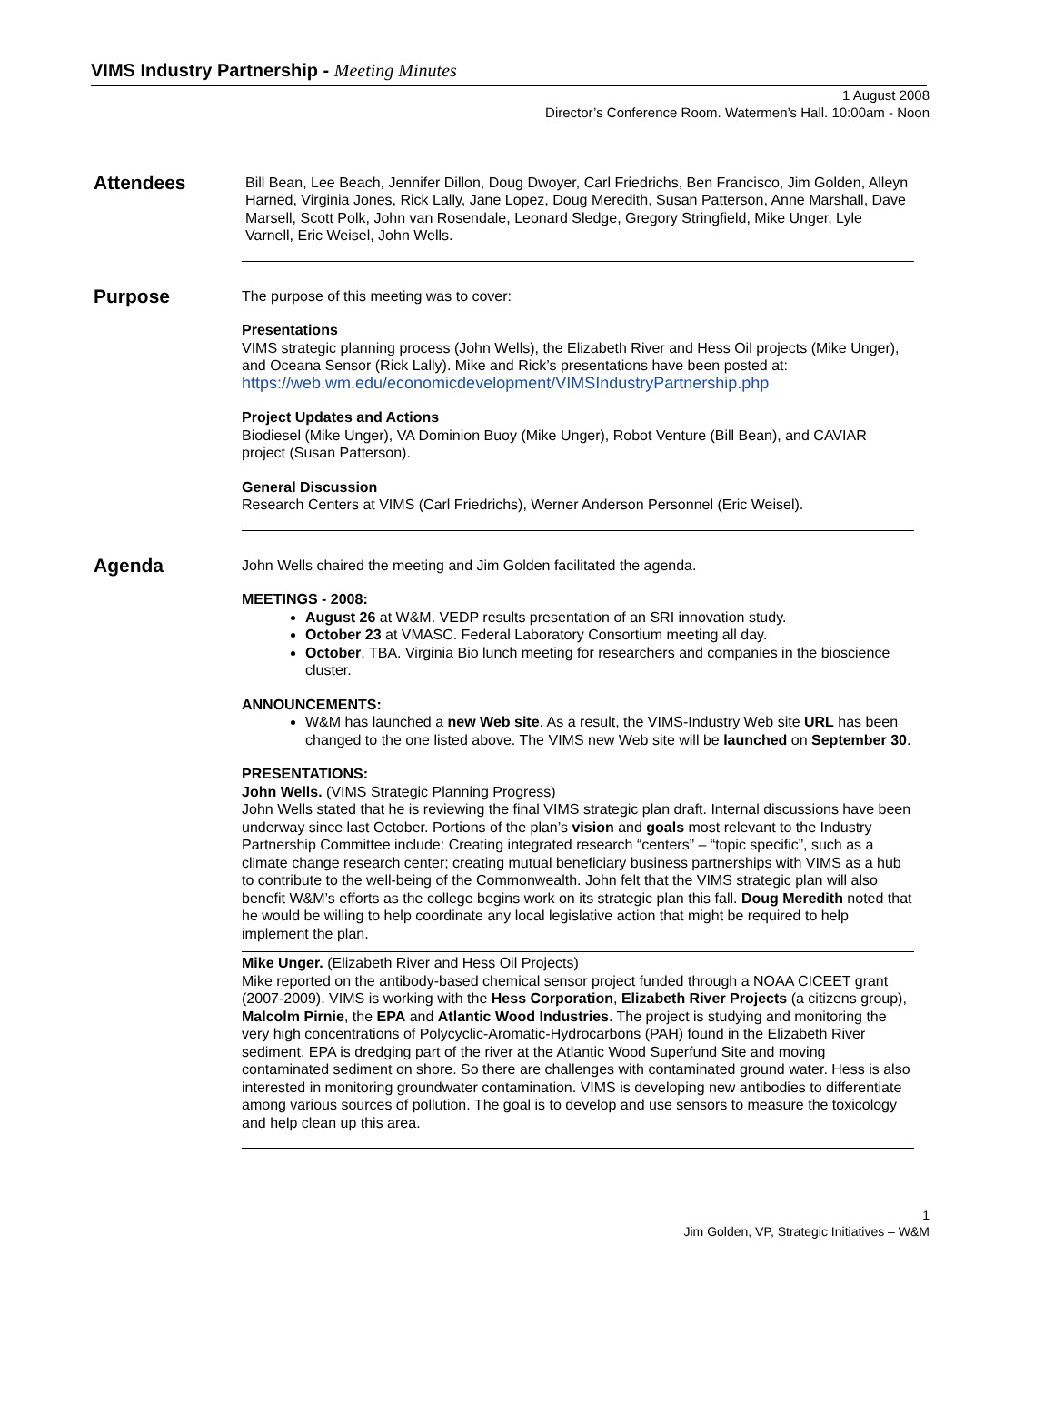VIMS Industry Partnership - Meeting Minutes
1 August 2008
Director’s Conference Room. Watermen’s Hall. 10:00am - Noon
Attendees
Bill Bean, Lee Beach, Jennifer Dillon, Doug Dwoyer, Carl Friedrichs, Ben Francisco, Jim Golden, Alleyn Harned, Virginia Jones, Rick Lally, Jane Lopez, Doug Meredith, Susan Patterson, Anne Marshall, Dave Marsell, Scott Polk, John van Rosendale, Leonard Sledge, Gregory Stringfield, Mike Unger, Lyle Varnell, Eric Weisel, John Wells.
Purpose
The purpose of this meeting was to cover:
Presentations
VIMS strategic planning process (John Wells), the Elizabeth River and Hess Oil projects (Mike Unger), and Oceana Sensor (Rick Lally). Mike and Rick’s presentations have been posted at: https://web.wm.edu/economicdevelopment/VIMSIndustryPartnership.php
Project Updates and Actions
Biodiesel (Mike Unger), VA Dominion Buoy (Mike Unger), Robot Venture (Bill Bean), and CAVIAR project (Susan Patterson).
General Discussion
Research Centers at VIMS (Carl Friedrichs), Werner Anderson Personnel (Eric Weisel).
Agenda
John Wells chaired the meeting and Jim Golden facilitated the agenda.
MEETINGS - 2008:
August 26 at W&M. VEDP results presentation of an SRI innovation study.
October 23 at VMASC. Federal Laboratory Consortium meeting all day.
October, TBA. Virginia Bio lunch meeting for researchers and companies in the bioscience cluster.
ANNOUNCEMENTS:
W&M has launched a new Web site. As a result, the VIMS-Industry Web site URL has been changed to the one listed above. The VIMS new Web site will be launched on September 30.
PRESENTATIONS:
John Wells. (VIMS Strategic Planning Progress)
John Wells stated that he is reviewing the final VIMS strategic plan draft. Internal discussions have been underway since last October. Portions of the plan’s vision and goals most relevant to the Industry Partnership Committee include: Creating integrated research “centers” – “topic specific”, such as a climate change research center; creating mutual beneficiary business partnerships with VIMS as a hub to contribute to the well-being of the Commonwealth. John felt that the VIMS strategic plan will also benefit W&M’s efforts as the college begins work on its strategic plan this fall. Doug Meredith noted that he would be willing to help coordinate any local legislative action that might be required to help implement the plan.
Mike Unger. (Elizabeth River and Hess Oil Projects)
Mike reported on the antibody-based chemical sensor project funded through a NOAA CICEET grant (2007-2009). VIMS is working with the Hess Corporation, Elizabeth River Projects (a citizens group), Malcolm Pirnie, the EPA and Atlantic Wood Industries. The project is studying and monitoring the very high concentrations of Polycyclic-Aromatic-Hydrocarbons (PAH) found in the Elizabeth River sediment. EPA is dredging part of the river at the Atlantic Wood Superfund Site and moving contaminated sediment on shore. So there are challenges with contaminated ground water. Hess is also interested in monitoring groundwater contamination. VIMS is developing new antibodies to differentiate among various sources of pollution. The goal is to develop and use sensors to measure the toxicology and help clean up this area.
1
Jim Golden, VP, Strategic Initiatives – W&M